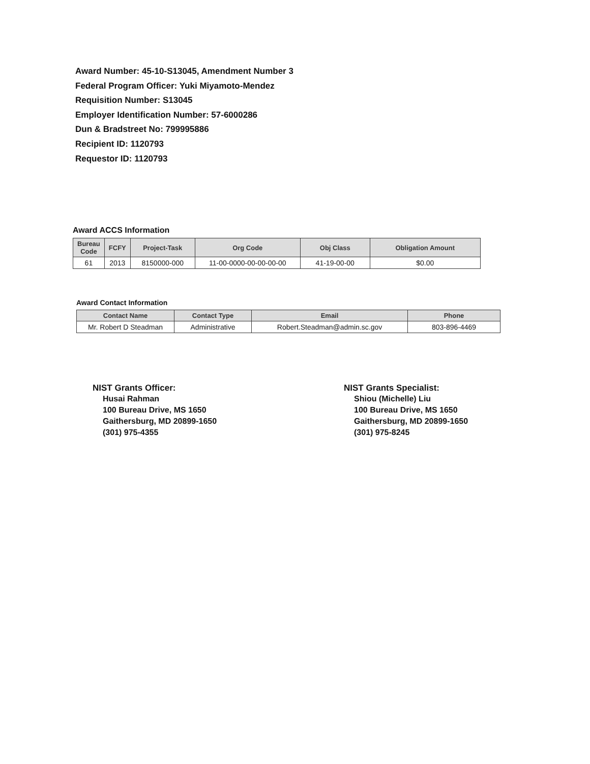Award Number: 45-10-S13045, Amendment Number 3
Federal Program Officer: Yuki Miyamoto-Mendez
Requisition Number: S13045
Employer Identification Number: 57-6000286
Dun & Bradstreet No: 799995886
Recipient ID: 1120793
Requestor ID: 1120793
Award ACCS Information
| Bureau Code | FCFY | Project-Task | Org Code | Obj Class | Obligation Amount |
| --- | --- | --- | --- | --- | --- |
| 61 | 2013 | 8150000-000 | 11-00-0000-00-00-00-00 | 41-19-00-00 | $0.00 |
Award Contact Information
| Contact Name | Contact Type | Email | Phone |
| --- | --- | --- | --- |
| Mr. Robert D Steadman | Administrative | Robert.Steadman@admin.sc.gov | 803-896-4469 |
NIST Grants Officer:
Husai Rahman
100 Bureau Drive, MS 1650
Gaithersburg, MD 20899-1650
(301) 975-4355
NIST Grants Specialist:
Shiou (Michelle) Liu
100 Bureau Drive, MS 1650
Gaithersburg, MD 20899-1650
(301) 975-8245